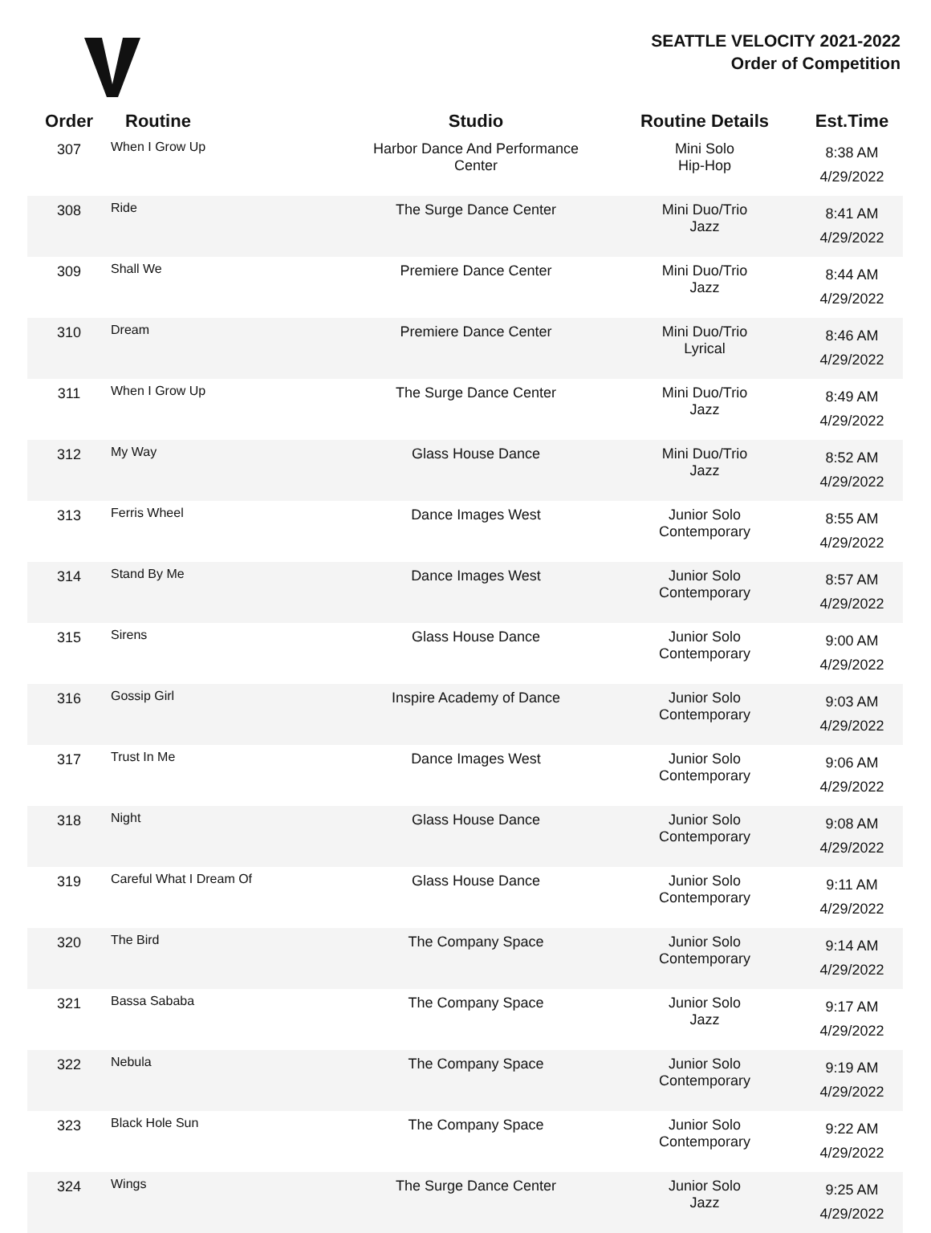SEATTLE VELOCITY 2021-2022
Order of Competition
| Order | Routine | Studio | Routine Details | Est.Time |
| --- | --- | --- | --- | --- |
| 307 | When I Grow Up | Harbor Dance And Performance Center | Mini Solo Hip-Hop | 8:38 AM 4/29/2022 |
| 308 | Ride | The Surge Dance Center | Mini Duo/Trio Jazz | 8:41 AM 4/29/2022 |
| 309 | Shall We | Premiere Dance Center | Mini Duo/Trio Jazz | 8:44 AM 4/29/2022 |
| 310 | Dream | Premiere Dance Center | Mini Duo/Trio Lyrical | 8:46 AM 4/29/2022 |
| 311 | When I Grow Up | The Surge Dance Center | Mini Duo/Trio Jazz | 8:49 AM 4/29/2022 |
| 312 | My Way | Glass House Dance | Mini Duo/Trio Jazz | 8:52 AM 4/29/2022 |
| 313 | Ferris Wheel | Dance Images West | Junior Solo Contemporary | 8:55 AM 4/29/2022 |
| 314 | Stand By Me | Dance Images West | Junior Solo Contemporary | 8:57 AM 4/29/2022 |
| 315 | Sirens | Glass House Dance | Junior Solo Contemporary | 9:00 AM 4/29/2022 |
| 316 | Gossip Girl | Inspire Academy of Dance | Junior Solo Contemporary | 9:03 AM 4/29/2022 |
| 317 | Trust In Me | Dance Images West | Junior Solo Contemporary | 9:06 AM 4/29/2022 |
| 318 | Night | Glass House Dance | Junior Solo Contemporary | 9:08 AM 4/29/2022 |
| 319 | Careful What I Dream Of | Glass House Dance | Junior Solo Contemporary | 9:11 AM 4/29/2022 |
| 320 | The Bird | The Company Space | Junior Solo Contemporary | 9:14 AM 4/29/2022 |
| 321 | Bassa Sababa | The Company Space | Junior Solo Jazz | 9:17 AM 4/29/2022 |
| 322 | Nebula | The Company Space | Junior Solo Contemporary | 9:19 AM 4/29/2022 |
| 323 | Black Hole Sun | The Company Space | Junior Solo Contemporary | 9:22 AM 4/29/2022 |
| 324 | Wings | The Surge Dance Center | Junior Solo Jazz | 9:25 AM 4/29/2022 |